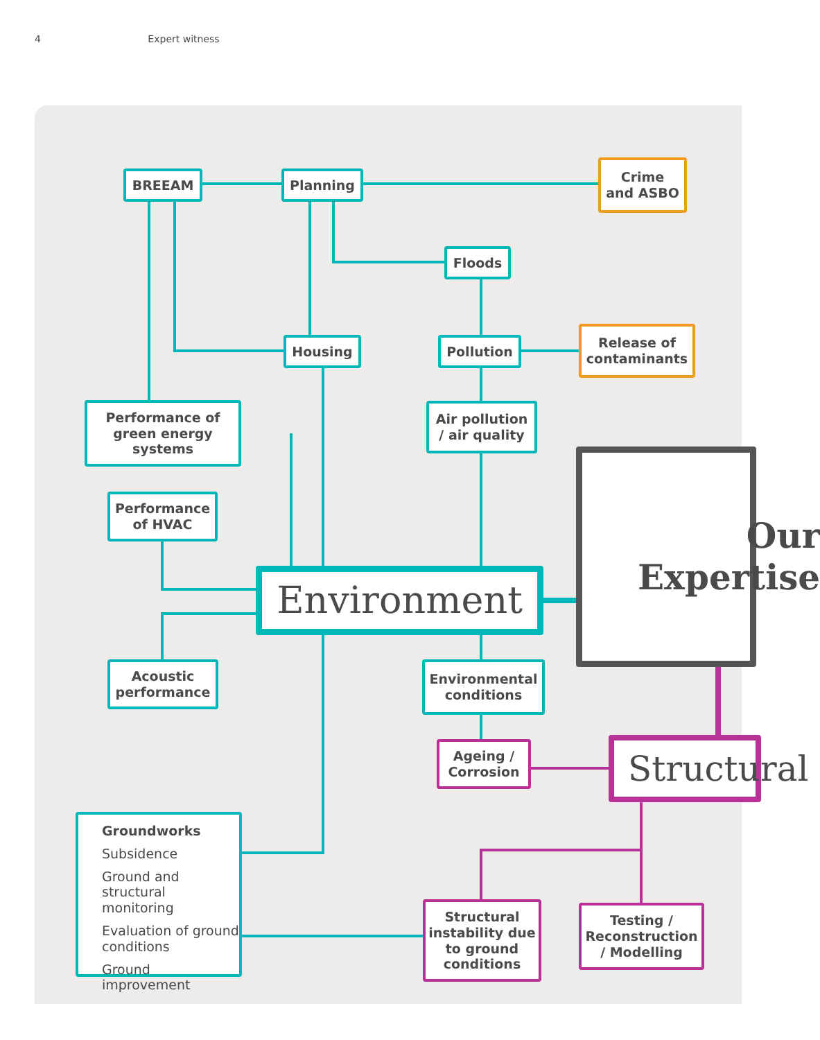4 Expert witness
BREEAM Planning
Crime
and ASBO
Floods
Housing Pollution
Release of
contaminants
Performance of
green energy
systems
Air pollution
/ air quality
Performance
of HVAC
Environment
Our
Expertise
Acoustic
performance
Environmental
conditions
Ageing /
Corrosion
Structural
Groundworks
Subsidence
Ground and
structural monitoring
Evaluation of ground
conditions
Ground improvement
Structural
instability due
to ground
conditions
Testing /
Reconstruction
/ Modelling